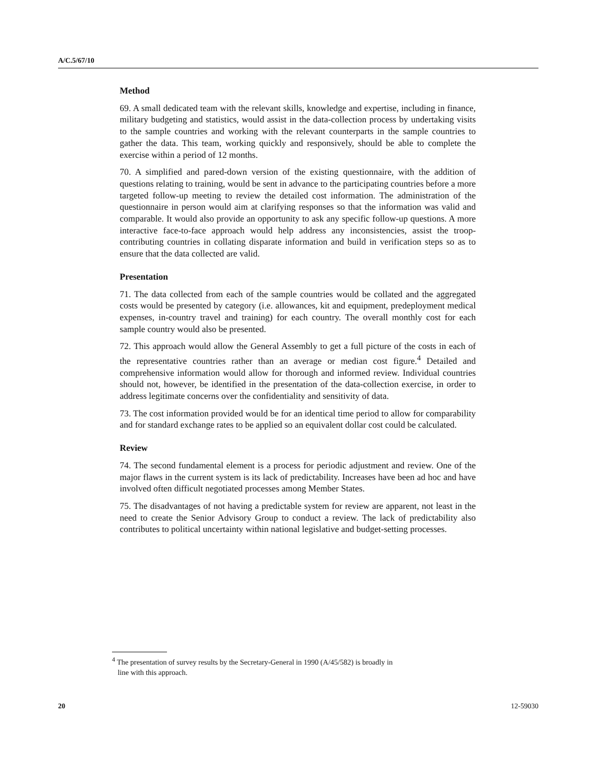A/C.5/67/10
Method
69. A small dedicated team with the relevant skills, knowledge and expertise, including in finance, military budgeting and statistics, would assist in the data-collection process by undertaking visits to the sample countries and working with the relevant counterparts in the sample countries to gather the data. This team, working quickly and responsively, should be able to complete the exercise within a period of 12 months.
70. A simplified and pared-down version of the existing questionnaire, with the addition of questions relating to training, would be sent in advance to the participating countries before a more targeted follow-up meeting to review the detailed cost information. The administration of the questionnaire in person would aim at clarifying responses so that the information was valid and comparable. It would also provide an opportunity to ask any specific follow-up questions. A more interactive face-to-face approach would help address any inconsistencies, assist the troop-contributing countries in collating disparate information and build in verification steps so as to ensure that the data collected are valid.
Presentation
71. The data collected from each of the sample countries would be collated and the aggregated costs would be presented by category (i.e. allowances, kit and equipment, predeployment medical expenses, in-country travel and training) for each country. The overall monthly cost for each sample country would also be presented.
72. This approach would allow the General Assembly to get a full picture of the costs in each of the representative countries rather than an average or median cost figure.<sup>4</sup> Detailed and comprehensive information would allow for thorough and informed review. Individual countries should not, however, be identified in the presentation of the data-collection exercise, in order to address legitimate concerns over the confidentiality and sensitivity of data.
73. The cost information provided would be for an identical time period to allow for comparability and for standard exchange rates to be applied so an equivalent dollar cost could be calculated.
Review
74. The second fundamental element is a process for periodic adjustment and review. One of the major flaws in the current system is its lack of predictability. Increases have been ad hoc and have involved often difficult negotiated processes among Member States.
75. The disadvantages of not having a predictable system for review are apparent, not least in the need to create the Senior Advisory Group to conduct a review. The lack of predictability also contributes to political uncertainty within national legislative and budget-setting processes.
<sup>4</sup> The presentation of survey results by the Secretary-General in 1990 (A/45/582) is broadly in
line with this approach.
20 12-59030